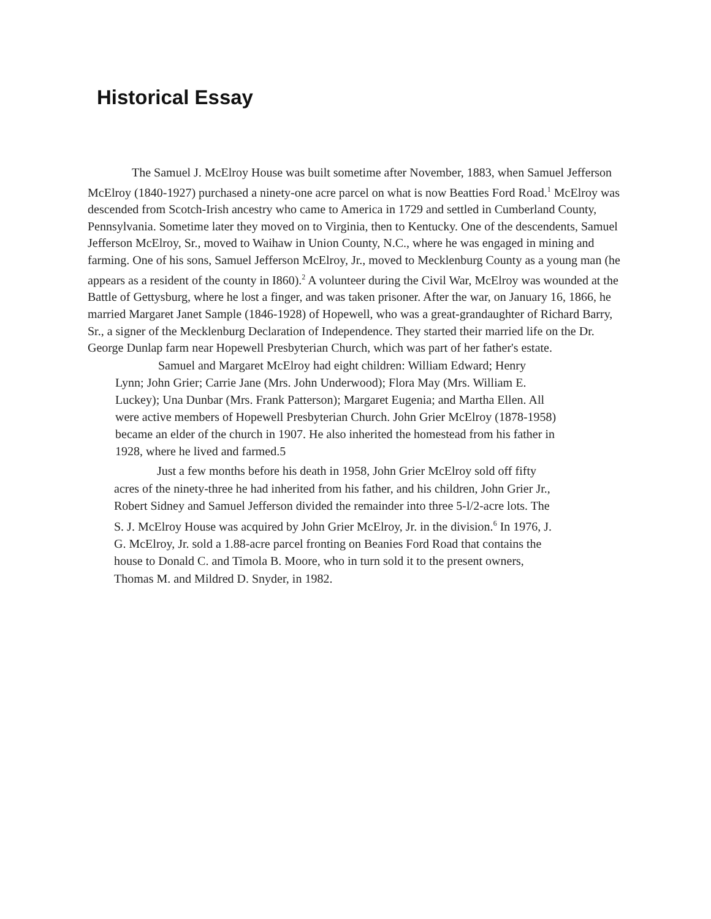Historical Essay
The Samuel J. McElroy House was built sometime after November, 1883, when Samuel Jefferson McElroy (1840-1927) purchased a ninety-one acre parcel on what is now Beatties Ford Road.<sup>1</sup> McElroy was descended from Scotch-Irish ancestry who came to America in 1729 and settled in Cumberland County, Pennsylvania. Sometime later they moved on to Virginia, then to Kentucky. One of the descendents, Samuel Jefferson McElroy, Sr., moved to Waihaw in Union County, N.C., where he was engaged in mining and farming. One of his sons, Samuel Jefferson McElroy, Jr., moved to Mecklenburg County as a young man (he appears as a resident of the county in I860).<sup>2</sup> A volunteer during the Civil War, McElroy was wounded at the Battle of Gettysburg, where he lost a finger, and was taken prisoner. After the war, on January 16, 1866, he married Margaret Janet Sample (1846-1928) of Hopewell, who was a great-grandaughter of Richard Barry, Sr., a signer of the Mecklenburg Declaration of Independence. They started their married life on the Dr. George Dunlap farm near Hopewell Presbyterian Church, which was part of her father's estate.
Samuel and Margaret McElroy had eight children: William Edward; Henry Lynn; John Grier; Carrie Jane (Mrs. John Underwood); Flora May (Mrs. William E. Luckey); Una Dunbar (Mrs. Frank Patterson); Margaret Eugenia; and Martha Ellen. All were active members of Hopewell Presbyterian Church. John Grier McElroy (1878-1958) became an elder of the church in 1907. He also inherited the homestead from his father in 1928, where he lived and farmed.5
Just a few months before his death in 1958, John Grier McElroy sold off fifty acres of the ninety-three he had inherited from his father, and his children, John Grier Jr., Robert Sidney and Samuel Jefferson divided the remainder into three 5-l/2-acre lots. The S. J. McElroy House was acquired by John Grier McElroy, Jr. in the division.<sup>6</sup> In 1976, J. G. McElroy, Jr. sold a 1.88-acre parcel fronting on Beanies Ford Road that contains the house to Donald C. and Timola B. Moore, who in turn sold it to the present owners, Thomas M. and Mildred D. Snyder, in 1982.